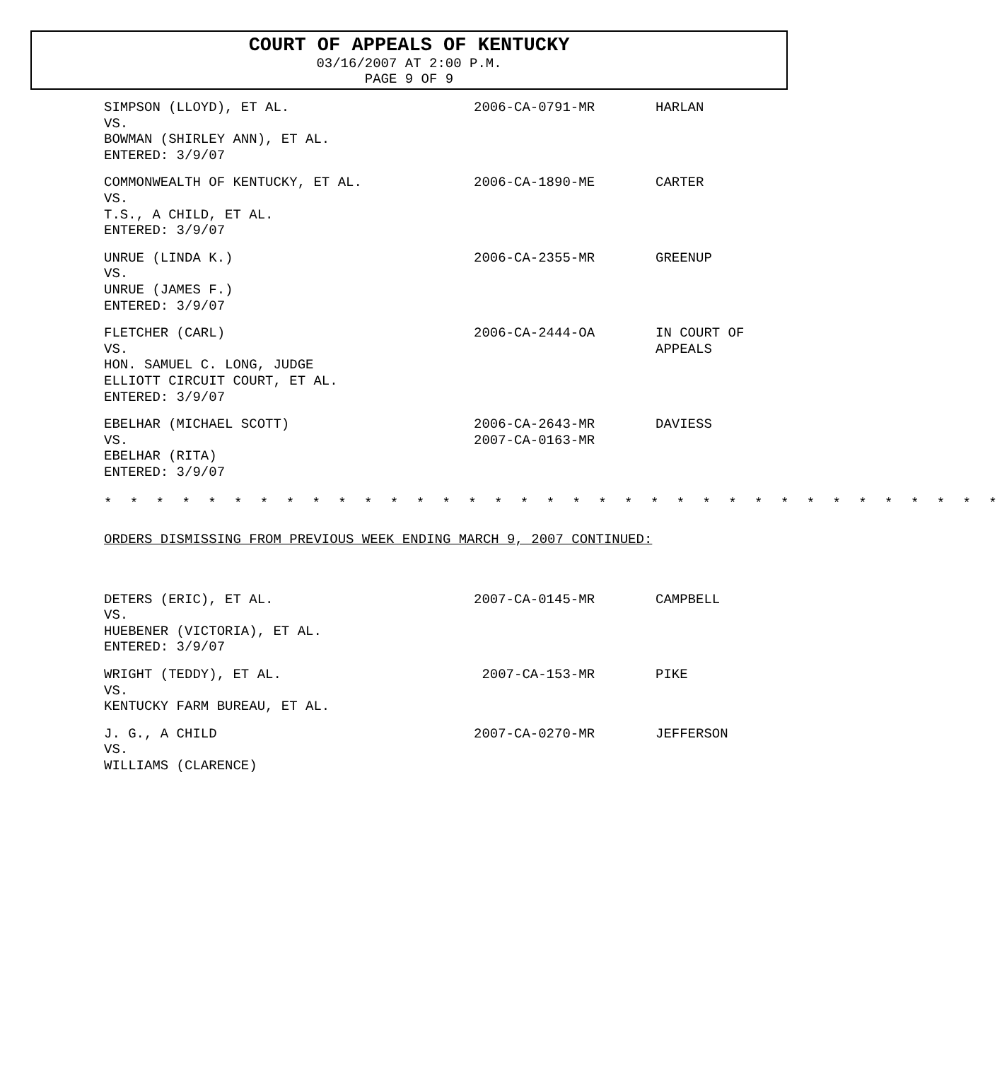COURT OF APPEALS OF KENTUCKY
03/16/2007 AT 2:00 P.M.
PAGE 9 OF 9
SIMPSON (LLOYD), ET AL.
VS.
BOWMAN (SHIRLEY ANN), ET AL.
ENTERED: 3/9/07
2006-CA-0791-MR HARLAN
COMMONWEALTH OF KENTUCKY, ET AL.
VS.
T.S., A CHILD, ET AL.
ENTERED: 3/9/07
2006-CA-1890-ME CARTER
UNRUE (LINDA K.)
VS.
UNRUE (JAMES F.)
ENTERED: 3/9/07
2006-CA-2355-MR GREENUP
FLETCHER (CARL)
VS.
HON. SAMUEL C. LONG, JUDGE
ELLIOTT CIRCUIT COURT, ET AL.
ENTERED: 3/9/07
2006-CA-2444-OA IN COURT OF
APPEALS
EBELHAR (MICHAEL SCOTT)
VS.
EBELHAR (RITA)
ENTERED: 3/9/07
2006-CA-2643-MR
2007-CA-0163-MR
DAVIESS
* * * * * * * * * * * * * * * * * * * * * * * * * * * * * * * * * * *
ORDERS DISMISSING FROM PREVIOUS WEEK ENDING MARCH 9, 2007 CONTINUED:
DETERS (ERIC), ET AL.
VS.
HUEBENER (VICTORIA), ET AL.
ENTERED: 3/9/07
2007-CA-0145-MR CAMPBELL
WRIGHT (TEDDY), ET AL.
VS.
KENTUCKY FARM BUREAU, ET AL.
2007-CA-153-MR PIKE
J. G., A CHILD
VS.
WILLIAMS (CLARENCE)
2007-CA-0270-MR JEFFERSON